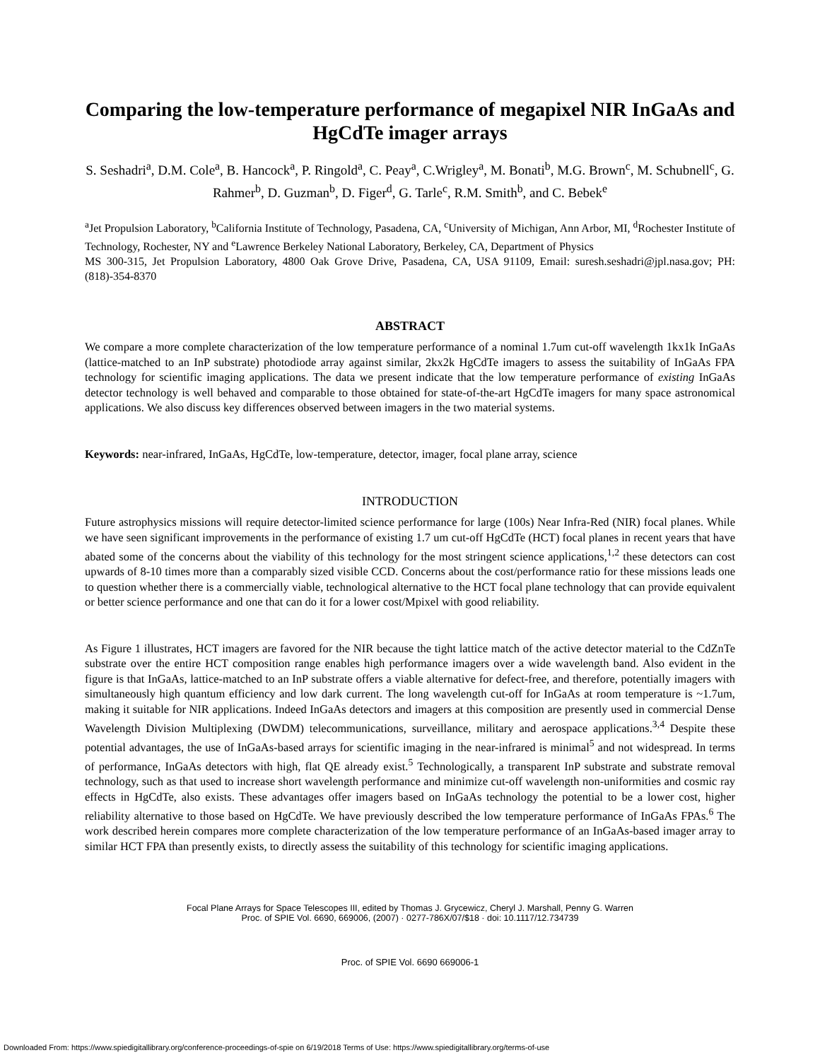Comparing the low-temperature performance of megapixel NIR InGaAs and HgCdTe imager arrays
S. Seshadri<sup>a</sup>, D.M. Cole<sup>a</sup>, B. Hancock<sup>a</sup>, P. Ringold<sup>a</sup>, C. Peay<sup>a</sup>, C.Wrigley<sup>a</sup>, M. Bonati<sup>b</sup>, M.G. Brown<sup>c</sup>, M. Schubnell<sup>c</sup>, G. Rahmer<sup>b</sup>, D. Guzman<sup>b</sup>, D. Figer<sup>d</sup>, G. Tarle<sup>c</sup>, R.M. Smith<sup>b</sup>, and C. Bebek<sup>e</sup>
<sup>a</sup> Jet Propulsion Laboratory, <sup>b</sup>California Institute of Technology, Pasadena, CA, <sup>c</sup>University of Michigan, Ann Arbor, MI, <sup>d</sup>Rochester Institute of Technology, Rochester, NY and <sup>e</sup>Lawrence Berkeley National Laboratory, Berkeley, CA, Department of Physics
MS 300-315, Jet Propulsion Laboratory, 4800 Oak Grove Drive, Pasadena, CA, USA 91109, Email: suresh.seshadri@jpl.nasa.gov; PH: (818)-354-8370
ABSTRACT
We compare a more complete characterization of the low temperature performance of a nominal 1.7um cut-off wavelength 1kx1k InGaAs (lattice-matched to an InP substrate) photodiode array against similar, 2kx2k HgCdTe imagers to assess the suitability of InGaAs FPA technology for scientific imaging applications. The data we present indicate that the low temperature performance of existing InGaAs detector technology is well behaved and comparable to those obtained for state-of-the-art HgCdTe imagers for many space astronomical applications. We also discuss key differences observed between imagers in the two material systems.
Keywords: near-infrared, InGaAs, HgCdTe, low-temperature, detector, imager, focal plane array, science
INTRODUCTION
Future astrophysics missions will require detector-limited science performance for large (100s) Near Infra-Red (NIR) focal planes. While we have seen significant improvements in the performance of existing 1.7 um cut-off HgCdTe (HCT) focal planes in recent years that have abated some of the concerns about the viability of this technology for the most stringent science applications,<sup>1,2</sup> these detectors can cost upwards of 8-10 times more than a comparably sized visible CCD. Concerns about the cost/performance ratio for these missions leads one to question whether there is a commercially viable, technological alternative to the HCT focal plane technology that can provide equivalent or better science performance and one that can do it for a lower cost/Mpixel with good reliability.
As Figure 1 illustrates, HCT imagers are favored for the NIR because the tight lattice match of the active detector material to the CdZnTe substrate over the entire HCT composition range enables high performance imagers over a wide wavelength band. Also evident in the figure is that InGaAs, lattice-matched to an InP substrate offers a viable alternative for defect-free, and therefore, potentially imagers with simultaneously high quantum efficiency and low dark current. The long wavelength cut-off for InGaAs at room temperature is ~1.7um, making it suitable for NIR applications. Indeed InGaAs detectors and imagers at this composition are presently used in commercial Dense Wavelength Division Multiplexing (DWDM) telecommunications, surveillance, military and aerospace applications.<sup>3,4</sup> Despite these potential advantages, the use of InGaAs-based arrays for scientific imaging in the near-infrared is minimal<sup>5</sup> and not widespread. In terms of performance, InGaAs detectors with high, flat QE already exist.<sup>5</sup> Technologically, a transparent InP substrate and substrate removal technology, such as that used to increase short wavelength performance and minimize cut-off wavelength non-uniformities and cosmic ray effects in HgCdTe, also exists. These advantages offer imagers based on InGaAs technology the potential to be a lower cost, higher reliability alternative to those based on HgCdTe. We have previously described the low temperature performance of InGaAs FPAs.<sup>6</sup> The work described herein compares more complete characterization of the low temperature performance of an InGaAs-based imager array to similar HCT FPA than presently exists, to directly assess the suitability of this technology for scientific imaging applications.
Focal Plane Arrays for Space Telescopes III, edited by Thomas J. Grycewicz, Cheryl J. Marshall, Penny G. Warren
Proc. of SPIE Vol. 6690, 669006, (2007) · 0277-786X/07/$18 · doi: 10.1117/12.734739
Proc. of SPIE Vol. 6690 669006-1
Downloaded From: https://www.spiedigitallibrary.org/conference-proceedings-of-spie on 6/19/2018 Terms of Use: https://www.spiedigitallibrary.org/terms-of-use